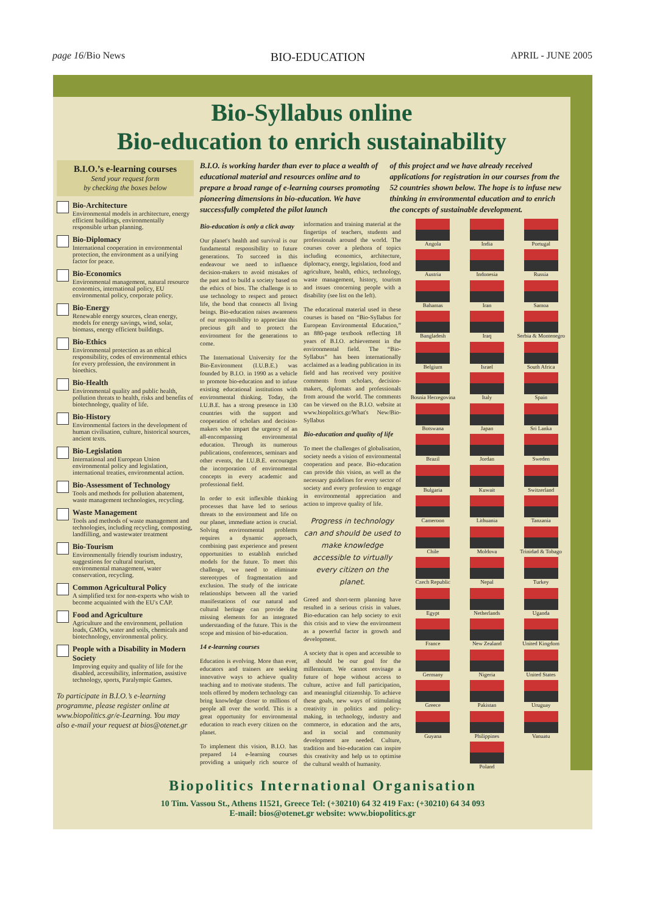page 16/Bio News BIO-EDUCATION APRIL - JUNE 2005
Bio-Syllabus online
Bio-education to enrich sustainability
B.I.O.’s e-learning courses
Send your request form
by checking the boxes below
Bio-Architecture
Environmental models in architecture, energy efficient buildings, environmentally responsible urban planning.
Bio-Diplomacy
International cooperation in environmental protection, the environment as a unifying factor for peace.
Bio-Economics
Environmental management, natural resource economics, international policy, EU environmental policy, corporate policy.
Bio-Energy
Renewable energy sources, clean energy, models for energy savings, wind, solar, biomass, energy efficient buildings.
Bio-Ethics
Environmental protection as an ethical responsibility, codes of environmental ethics for every profession, the environment in bioethics.
Bio-Health
Environmental quality and public health, pollution threats to health, risks and benefits of biotechnology, quality of life.
Bio-History
Environmental factors in the development of human civilisation, culture, historical sources, ancient texts.
Bio-Legislation
International and European Union environmental policy and legislation, international treaties, environmental action.
Bio-Assessment of Technology
Tools and methods for pollution abatement, waste management technologies, recycling.
Waste Management
Tools and methods of waste management and technologies, including recycling, composting, landfilling, and wastewater treatment
Bio-Tourism
Environmentally friendly tourism industry, suggestions for cultural tourism, environmental management, water conservation, recycling.
Common Agricultural Policy
A simplified text for non-experts who wish to become acquainted with the EU's CAP.
Food and Agriculture
Agriculture and the environment, pollution loads, GMOs, water and soils, chemicals and biotechnology, environmental policy.
People with a Disability in Modern Society
Improving equity and quality of life for the disabled, accessibility, information, assistive technology, sports, Paralympic Games.
To participate in B.I.O.’s e-learning programme, please register online at www.biopolitics.gr/e-Learning. You may also e-mail your request at bios@otenet.gr
B.I.O. is working harder than ever to place a wealth of educational material and resources online and to prepare a broad range of e-learning courses promoting pioneering dimensions in bio-education. We have successfully completed the pilot launch
of this project and we have already received applications for registration in our courses from the 52 countries shown below. The hope is to infuse new thinking in environmental education and to enrich the concepts of sustainable development.
Bio-education is only a click away
Our planet's health and survival is our fundamental responsibility to future generations. To succeed in this endeavour we need to influence decision-makers to avoid mistakes of the past and to build a society based on the ethics of bios. The challenge is to use technology to respect and protect life, the bond that connects all living beings. Bio-education raises awareness of our responsibility to appreciate this precious gift and to protect the environment for the generations to come.
The International University for the Bio-Environment (I.U.B.E.) was founded by B.I.O. in 1990 as a vehicle to promote bio-education and to infuse existing educational institutions with environmental thinking. Today, the I.U.B.E. has a strong presence in 130 countries with the support and cooperation of scholars and decision-makers who impart the urgency of an all-encompassing environmental education. Through its numerous publications, conferences, seminars and other events, the I.U.B.E. encourages the incorporation of environmental concepts in every academic and professional field.
In order to exit inflexible thinking processes that have led to serious threats to the environment and life on our planet, immediate action is crucial. Solving environmental problems requires a dynamic approach, combining past experience and present opportunities to establish enriched models for the future. To meet this challenge, we need to eliminate stereotypes of fragmentation and exclusion. The study of the intricate relationships between all the varied manifestations of our natural and cultural heritage can provide the missing elements for an integrated understanding of the future. This is the scope and mission of bio-education.
14 e-learning courses
Education is evolving. More than ever, educators and trainers are seeking innovative ways to achieve quality teaching and to motivate students. The tools offered by modern technology can bring knowledge closer to millions of people all over the world. This is a great opportunity for environmental education to reach every citizen on the planet.
To implement this vision, B.I.O. has prepared 14 e-learning courses providing a uniquely rich source of information and training material at the fingertips of teachers, students and professionals around the world. The courses cover a plethora of topics including economics, architecture, diplomacy, energy, legislation, food and agriculture, health, ethics, technology, waste management, history, tourism and issues concerning people with a disability (see list on the left).
The educational material used in these courses is based on “Bio-Syllabus for European Environmental Education,” an 880-page textbook reflecting 18 years of B.I.O. achievement in the environmental field. The “Bio-Syllabus” has been internationally acclaimed as a leading publication in its field and has received very positive comments from scholars, decision-makers, diplomats and professionals from around the world. The comments can be viewed on the B.I.O. website at www.biopolitics.gr/What's New/Bio-Syllabus
Bio-education and quality of life
To meet the challenges of globalisation, society needs a vision of environmental cooperation and peace. Bio-education can provide this vision, as well as the necessary guidelines for every sector of society and every profession to engage in environmental appreciation and action to improve quality of life.
Progress in technology can and should be used to make knowledge accessible to virtually every citizen on the planet.
Greed and short-term planning have resulted in a serious crisis in values. Bio-education can help society to exit this crisis and to view the environment as a powerful factor in growth and development.
A society that is open and accessible to all should be our goal for the millennium. We cannot envisage a future of hope without access to culture, active and full participation, and meaningful citizenship. To achieve these goals, new ways of stimulating creativity in politics and policy-making, in technology, industry and commerce, in education and the arts, and in social and community development are needed. Culture, tradition and bio-education can inspire this creativity and help us to optimise the cultural wealth of humanity.
Angola
India
Portugal
Austria
Indonesia
Russia
Bahamas
Iran
Samoa
Bangladesh
Iraq
Serbia & Montenegro
Belgium
Israel
South Africa
Bosnia Herzegovina
Italy
Spain
Botswana
Japan
Sri Lanka
Brazil
Jordan
Sweden
Bulgaria
Kuwait
Switzerland
Cameroon
Lithuania
Tanzania
Chile
Moldova
Trinidad & Tobago
Czech Republic
Nepal
Turkey
Egypt
Netherlands
Uganda
France
New Zealand
United Kingdom
Germany
Nigeria
United States
Greece
Pakistan
Uruguay
Guyana
Philippines
Vanuatu
Poland
Biopolitics International Organisation
10 Tim. Vassou St., Athens 11521, Greece Tel: (+30210) 64 32 419 Fax: (+30210) 64 34 093
E-mail: bios@otenet.gr website: www.biopolitics.gr